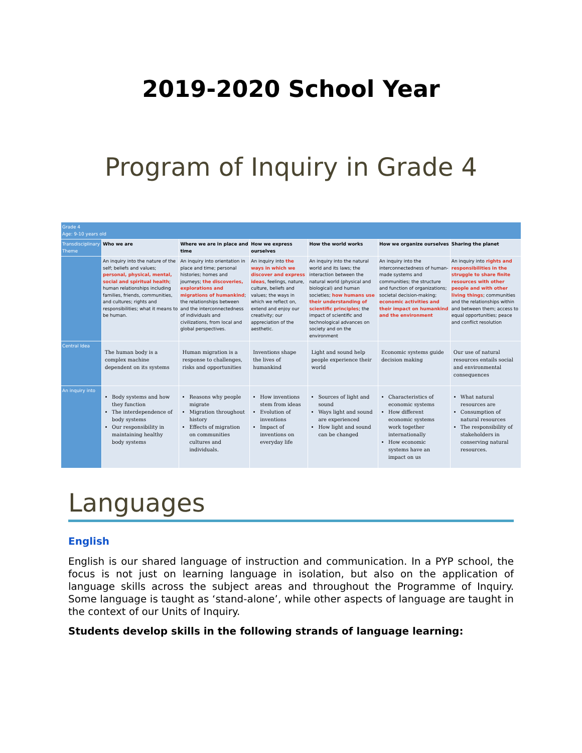2019-2020 School Year
Program of Inquiry in Grade 4
| Grade 4 Age: 9-10 years old | | | | | | |
| Transdisciplinary Theme | Who we are | Where we are in place and time | How we express ourselves | How the world works | How we organize ourselves | Sharing the planet |
| | An inquiry into the nature of the self; beliefs and values; personal, physical, mental, social and spiritual health ; human relationships including families, friends, communities, and cultures; rights and responsibilities; what it means to be human. | An inquiry into orientation in place and time; personal histories; homes and journeys; the discoveries, explorations and migrations of humankind ; the relationships between and the interconnectedness of individuals and civilizations, from local and global perspectives. | An inquiry into the ways in which we discover and express ideas , feelings, nature, culture, beliefs and values; the ways in which we reflect on, extend and enjoy our creativity; our appreciation of the aesthetic. | An inquiry into the natural world and its laws; the interaction between the natural world (physical and biological) and human societies; how humans use their understanding of scientific principles ; the impact of scientific and technological advances on society and on the environment | An inquiry into the interconnectedness of human-made systems and communities; the structure and function of organizations; societal decision-making; economic activities and their impact on humankind and the environment | An inquiry into rights and responsibilities in the struggle to share finite resources with other people and with other living things ; communities and the relationships within and between them; access to equal opportunities; peace and conflict resolution |
| Central Idea | The human body is a complex machine dependent on its systems | Human migration is a response to challenges, risks and opportunities | Inventions shape the lives of humankind | Light and sound help people experience their world | Economic systems guide decision making | Our use of natural resources entails social and environmental consequences |
| An inquiry into | Body systems and how they function The interdependence of body systems Our responsibility in maintaining healthy body systems | Reasons why people migrate Migration throughout history Effects of migration on communities cultures and individuals. | How inventions stem from ideas Evolution of inventions Impact of inventions on everyday life | Sources of light and sound Ways light and sound are experienced How light and sound can be changed | Characteristics of economic systems How different economic systems work together internationally How economic systems have an impact on us | What natural resources are Consumption of natural resources The responsibility of stakeholders in conserving natural resources. |
Languages
English
English is our shared language of instruction and communication. In a PYP school, the focus is not just on learning language in isolation, but also on the application of language skills across the subject areas and throughout the Programme of Inquiry. Some language is taught as ‘stand-alone’, while other aspects of language are taught in the context of our Units of Inquiry.
Students develop skills in the following strands of language learning: